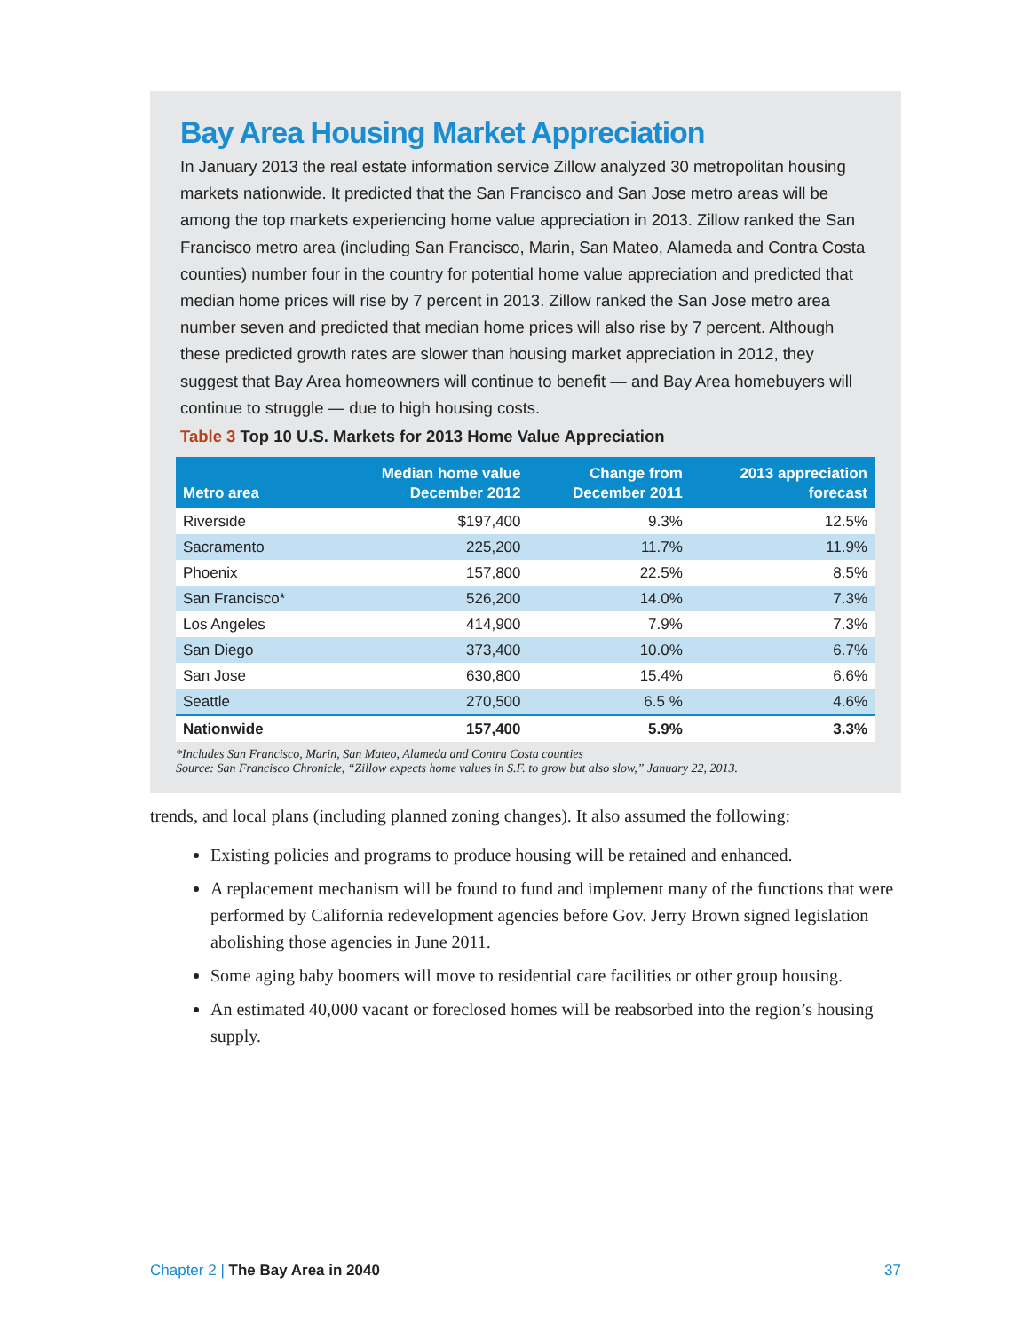Bay Area Housing Market Appreciation
In January 2013 the real estate information service Zillow analyzed 30 metropolitan housing markets nationwide. It predicted that the San Francisco and San Jose metro areas will be among the top markets experiencing home value appreciation in 2013. Zillow ranked the San Francisco metro area (including San Francisco, Marin, San Mateo, Alameda and Contra Costa counties) number four in the country for potential home value appreciation and predicted that median home prices will rise by 7 percent in 2013. Zillow ranked the San Jose metro area number seven and predicted that median home prices will also rise by 7 percent. Although these predicted growth rates are slower than housing market appreciation in 2012, they suggest that Bay Area homeowners will continue to benefit — and Bay Area homebuyers will continue to struggle — due to high housing costs.
Table 3 Top 10 U.S. Markets for 2013 Home Value Appreciation
| Metro area | Median home value December 2012 | Change from December 2011 | 2013 appreciation forecast |
| --- | --- | --- | --- |
| Riverside | $197,400 | 9.3% | 12.5% |
| Sacramento | 225,200 | 11.7% | 11.9% |
| Phoenix | 157,800 | 22.5% | 8.5% |
| San Francisco* | 526,200 | 14.0% | 7.3% |
| Los Angeles | 414,900 | 7.9% | 7.3% |
| San Diego | 373,400 | 10.0% | 6.7% |
| San Jose | 630,800 | 15.4% | 6.6% |
| Seattle | 270,500 | 6.5 % | 4.6% |
| Nationwide | 157,400 | 5.9% | 3.3% |
*Includes San Francisco, Marin, San Mateo, Alameda and Contra Costa counties
Source: San Francisco Chronicle, “Zillow expects home values in S.F. to grow but also slow,” January 22, 2013.
trends, and local plans (including planned zoning changes). It also assumed the following:
Existing policies and programs to produce housing will be retained and enhanced.
A replacement mechanism will be found to fund and implement many of the functions that were performed by California redevelopment agencies before Gov. Jerry Brown signed legislation abolishing those agencies in June 2011.
Some aging baby boomers will move to residential care facilities or other group housing.
An estimated 40,000 vacant or foreclosed homes will be reabsorbed into the region’s housing supply.
Chapter 2 | The Bay Area in 2040
37